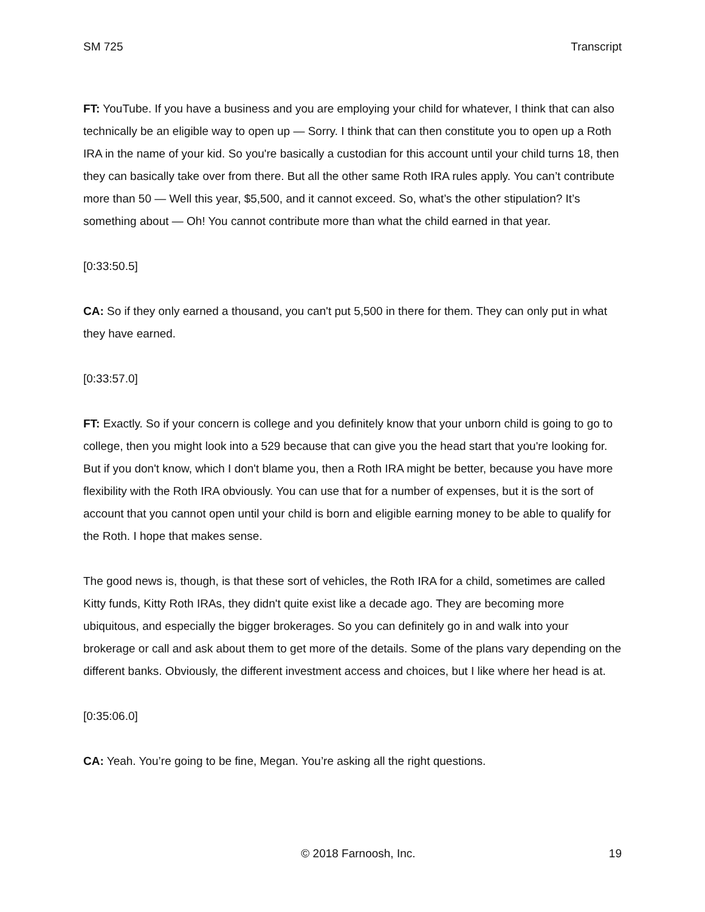SM 725 Transcript
FT: YouTube. If you have a business and you are employing your child for whatever, I think that can also technically be an eligible way to open up — Sorry. I think that can then constitute you to open up a Roth IRA in the name of your kid. So you're basically a custodian for this account until your child turns 18, then they can basically take over from there. But all the other same Roth IRA rules apply. You can’t contribute more than 50 — Well this year, $5,500, and it cannot exceed. So, what’s the other stipulation? It’s something about — Oh! You cannot contribute more than what the child earned in that year.
[0:33:50.5]
CA: So if they only earned a thousand, you can't put 5,500 in there for them. They can only put in what they have earned.
[0:33:57.0]
FT: Exactly. So if your concern is college and you definitely know that your unborn child is going to go to college, then you might look into a 529 because that can give you the head start that you're looking for. But if you don't know, which I don't blame you, then a Roth IRA might be better, because you have more flexibility with the Roth IRA obviously. You can use that for a number of expenses, but it is the sort of account that you cannot open until your child is born and eligible earning money to be able to qualify for the Roth. I hope that makes sense.
The good news is, though, is that these sort of vehicles, the Roth IRA for a child, sometimes are called Kitty funds, Kitty Roth IRAs, they didn't quite exist like a decade ago. They are becoming more ubiquitous, and especially the bigger brokerages. So you can definitely go in and walk into your brokerage or call and ask about them to get more of the details. Some of the plans vary depending on the different banks. Obviously, the different investment access and choices, but I like where her head is at.
[0:35:06.0]
CA: Yeah. You’re going to be fine, Megan. You’re asking all the right questions.
© 2018 Farnoosh, Inc. 19